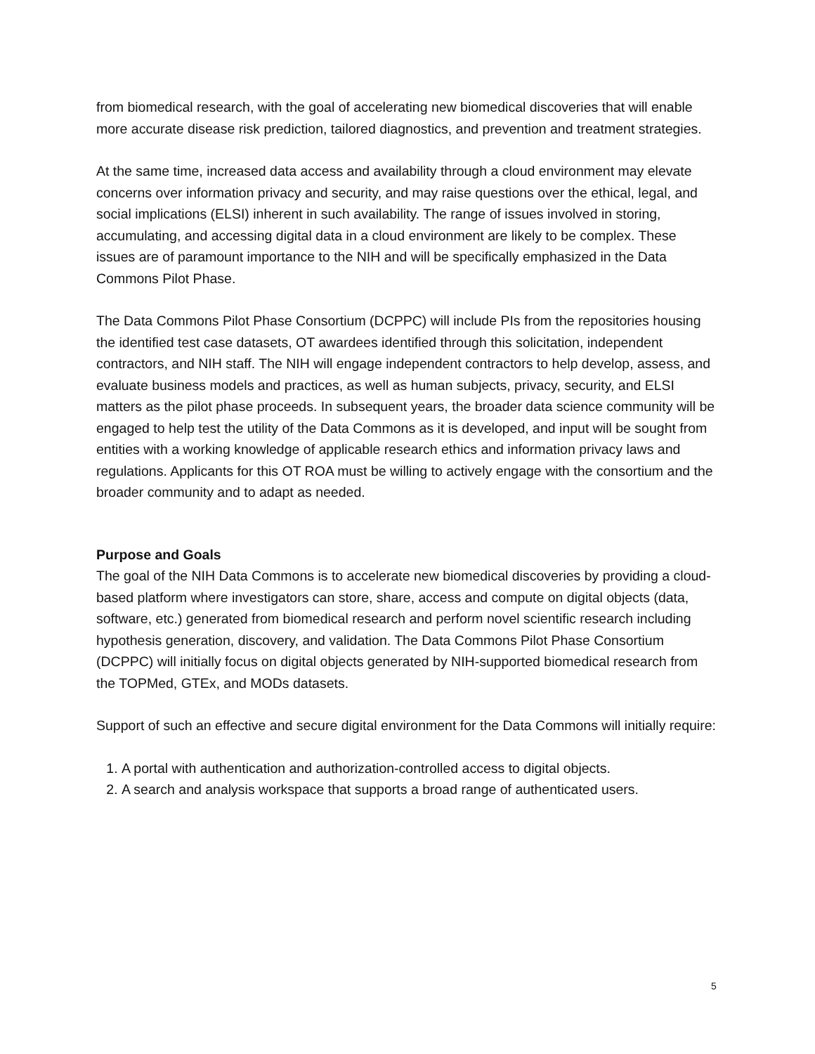from biomedical research, with the goal of accelerating new biomedical discoveries that will enable more accurate disease risk prediction, tailored diagnostics, and prevention and treatment strategies.
At the same time, increased data access and availability through a cloud environment may elevate concerns over information privacy and security, and may raise questions over the ethical, legal, and social implications (ELSI) inherent in such availability. The range of issues involved in storing, accumulating, and accessing digital data in a cloud environment are likely to be complex. These issues are of paramount importance to the NIH and will be specifically emphasized in the Data Commons Pilot Phase.
The Data Commons Pilot Phase Consortium (DCPPC) will include PIs from the repositories housing the identified test case datasets, OT awardees identified through this solicitation, independent contractors, and NIH staff. The NIH will engage independent contractors to help develop, assess, and evaluate business models and practices, as well as human subjects, privacy, security, and ELSI matters as the pilot phase proceeds. In subsequent years, the broader data science community will be engaged to help test the utility of the Data Commons as it is developed, and input will be sought from entities with a working knowledge of applicable research ethics and information privacy laws and regulations. Applicants for this OT ROA must be willing to actively engage with the consortium and the broader community and to adapt as needed.
Purpose and Goals
The goal of the NIH Data Commons is to accelerate new biomedical discoveries by providing a cloud-based platform where investigators can store, share, access and compute on digital objects (data, software, etc.) generated from biomedical research and perform novel scientific research including hypothesis generation, discovery, and validation. The Data Commons Pilot Phase Consortium (DCPPC) will initially focus on digital objects generated by NIH-supported biomedical research from the TOPMed, GTEx, and MODs datasets.
Support of such an effective and secure digital environment for the Data Commons will initially require:
1. A portal with authentication and authorization-controlled access to digital objects.
2. A search and analysis workspace that supports a broad range of authenticated users.
5